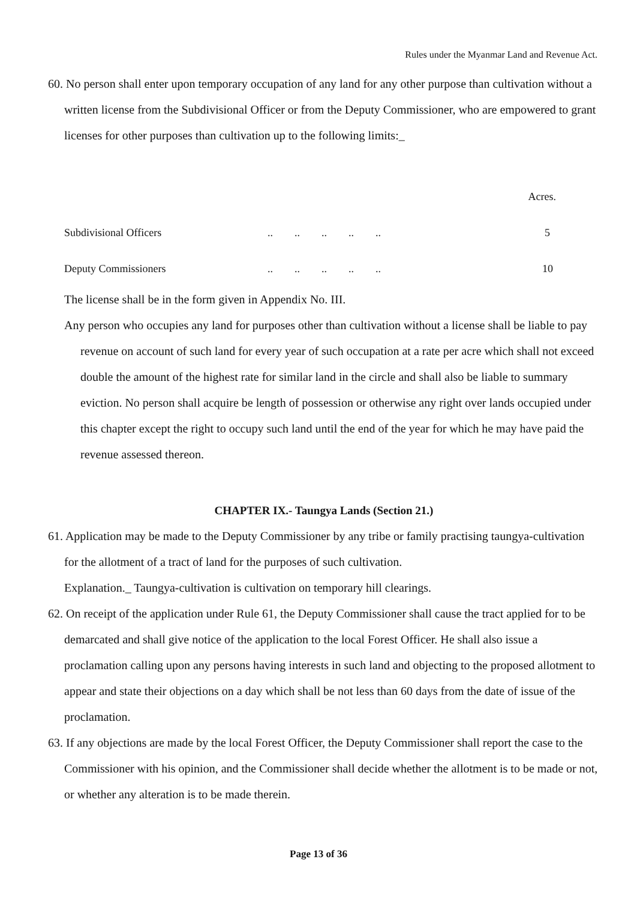Rules under the Myanmar Land and Revenue Act.
60. No person shall enter upon temporary occupation of any land for any other purpose than cultivation without a written license from the Subdivisional Officer or from the Deputy Commissioner, who are empowered to grant licenses for other purposes than cultivation up to the following limits:_
| | | Acres. |
| Subdivisional Officers | .. .. .. .. .. | 5 |
| Deputy Commissioners | .. .. .. .. .. | 10 |
The license shall be in the form given in Appendix No. III.
Any person who occupies any land for purposes other than cultivation without a license shall be liable to pay revenue on account of such land for every year of such occupation at a rate per acre which shall not exceed double the amount of the highest rate for similar land in the circle and shall also be liable to summary eviction. No person shall acquire be length of possession or otherwise any right over lands occupied under this chapter except the right to occupy such land until the end of the year for which he may have paid the revenue assessed thereon.
CHAPTER IX.- Taungya Lands (Section 21.)
61. Application may be made to the Deputy Commissioner by any tribe or family practising taungya-cultivation for the allotment of a tract of land for the purposes of such cultivation.
Explanation._ Taungya-cultivation is cultivation on temporary hill clearings.
62. On receipt of the application under Rule 61, the Deputy Commissioner shall cause the tract applied for to be demarcated and shall give notice of the application to the local Forest Officer. He shall also issue a proclamation calling upon any persons having interests in such land and objecting to the proposed allotment to appear and state their objections on a day which shall be not less than 60 days from the date of issue of the proclamation.
63. If any objections are made by the local Forest Officer, the Deputy Commissioner shall report the case to the Commissioner with his opinion, and the Commissioner shall decide whether the allotment is to be made or not, or whether any alteration is to be made therein.
Page 13 of 36